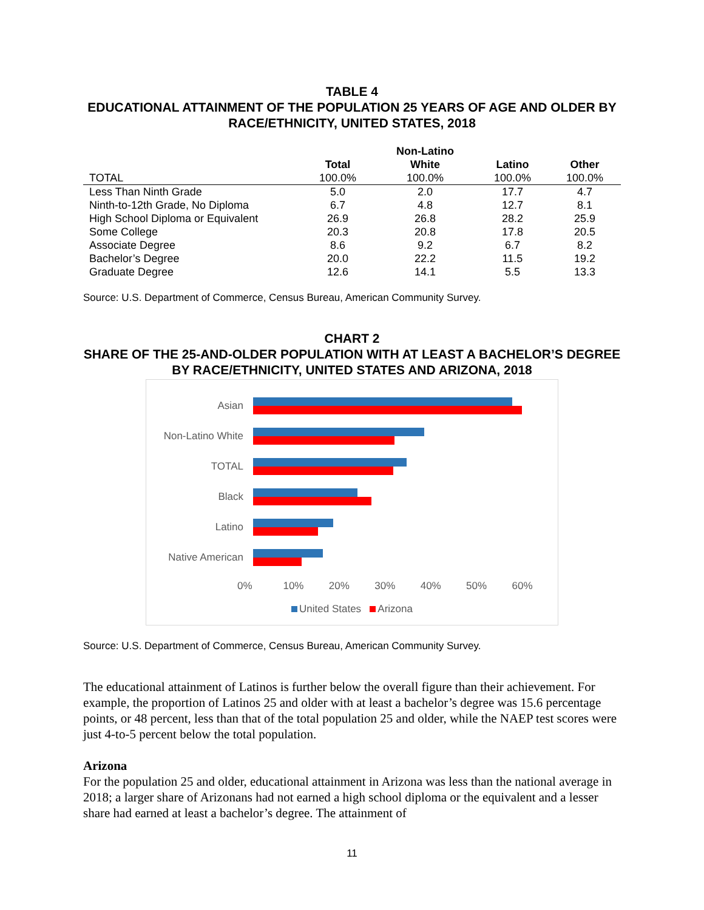TABLE 4
EDUCATIONAL ATTAINMENT OF THE POPULATION 25 YEARS OF AGE AND OLDER BY RACE/ETHNICITY, UNITED STATES, 2018
| | | Non-Latino | | |
| --- | --- | --- | --- | --- |
| | Total | White | Latino | Other |
| TOTAL | 100.0% | 100.0% | 100.0% | 100.0% |
| Less Than Ninth Grade | 5.0 | 2.0 | 17.7 | 4.7 |
| Ninth-to-12th Grade, No Diploma | 6.7 | 4.8 | 12.7 | 8.1 |
| High School Diploma or Equivalent | 26.9 | 26.8 | 28.2 | 25.9 |
| Some College | 20.3 | 20.8 | 17.8 | 20.5 |
| Associate Degree | 8.6 | 9.2 | 6.7 | 8.2 |
| Bachelor’s Degree | 20.0 | 22.2 | 11.5 | 19.2 |
| Graduate Degree | 12.6 | 14.1 | 5.5 | 13.3 |
Source: U.S. Department of Commerce, Census Bureau, American Community Survey.
CHART 2
SHARE OF THE 25-AND-OLDER POPULATION WITH AT LEAST A BACHELOR’S DEGREE BY RACE/ETHNICITY, UNITED STATES AND ARIZONA, 2018
Asian
Non-Latino White
TOTAL
Black
Latino
Native American
0% 10% 20% 30% 40% 50% 60%
United States Arizona
Source: U.S. Department of Commerce, Census Bureau, American Community Survey.
The educational attainment of Latinos is further below the overall figure than their achievement. For example, the proportion of Latinos 25 and older with at least a bachelor’s degree was 15.6 percentage points, or 48 percent, less than that of the total population 25 and older, while the NAEP test scores were just 4-to-5 percent below the total population.
Arizona
For the population 25 and older, educational attainment in Arizona was less than the national average in 2018; a larger share of Arizonans had not earned a high school diploma or the equivalent and a lesser share had earned at least a bachelor’s degree. The attainment of
11